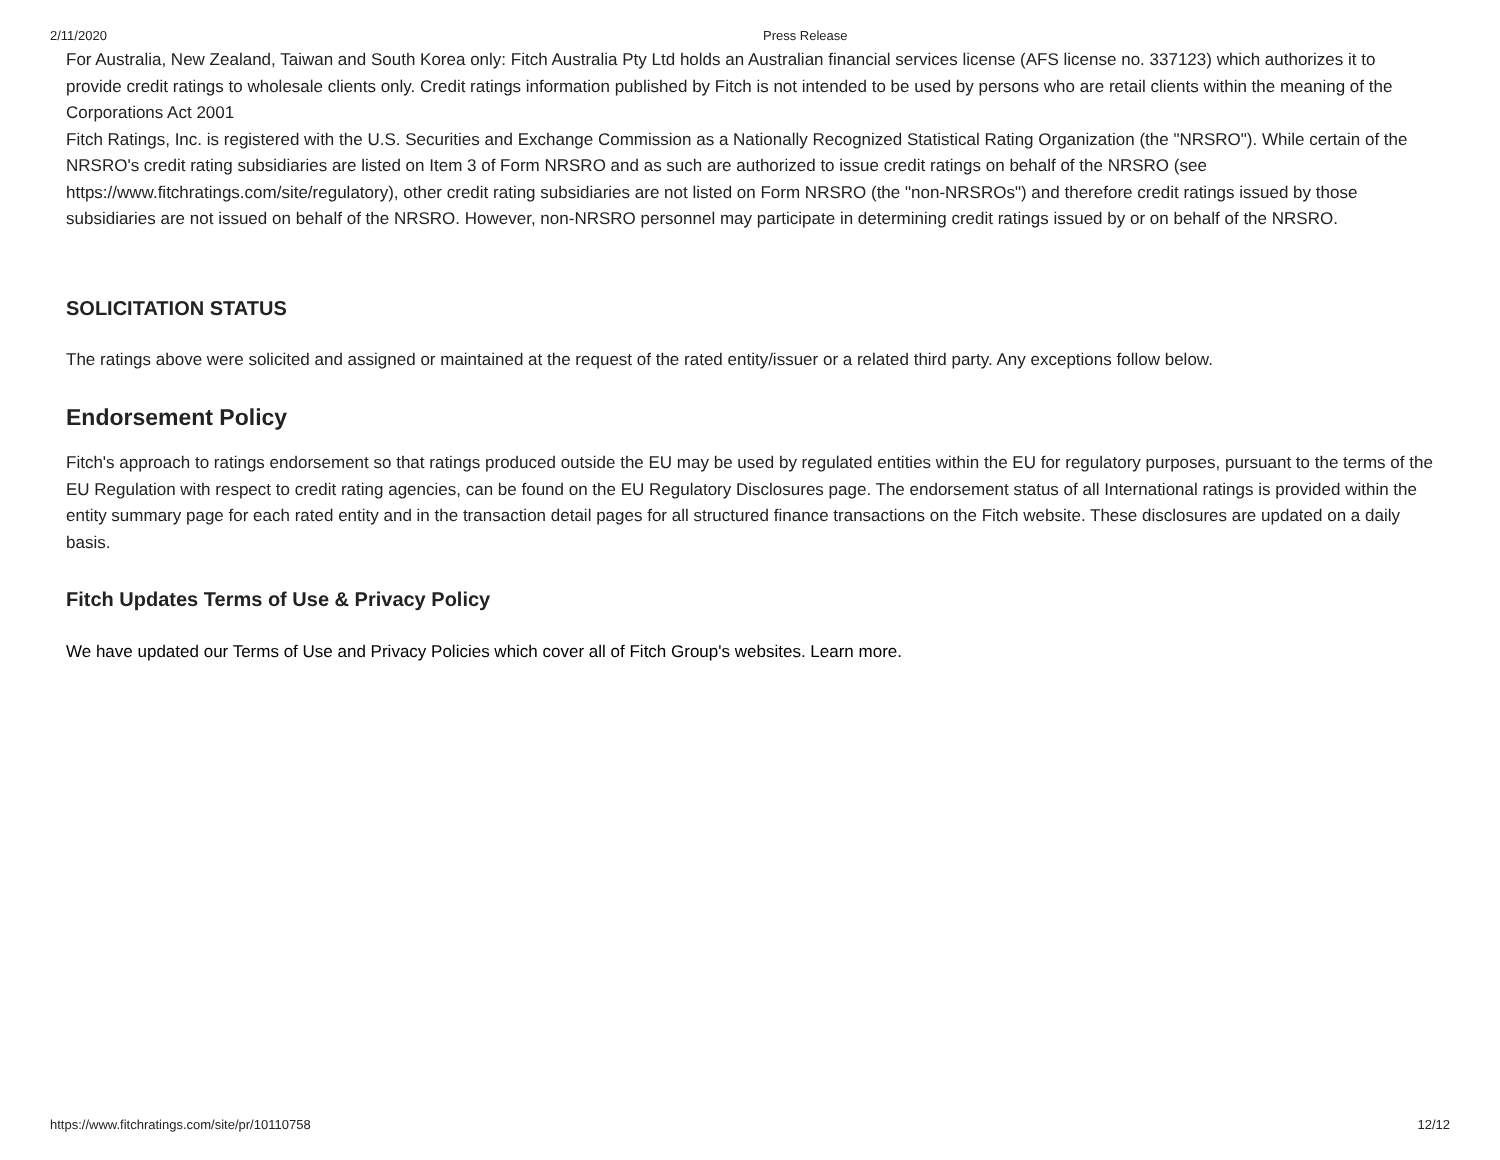2/11/2020 Press Release
For Australia, New Zealand, Taiwan and South Korea only: Fitch Australia Pty Ltd holds an Australian financial services license (AFS license no. 337123) which authorizes it to provide credit ratings to wholesale clients only. Credit ratings information published by Fitch is not intended to be used by persons who are retail clients within the meaning of the Corporations Act 2001
Fitch Ratings, Inc. is registered with the U.S. Securities and Exchange Commission as a Nationally Recognized Statistical Rating Organization (the "NRSRO"). While certain of the NRSRO's credit rating subsidiaries are listed on Item 3 of Form NRSRO and as such are authorized to issue credit ratings on behalf of the NRSRO (see https://www.fitchratings.com/site/regulatory), other credit rating subsidiaries are not listed on Form NRSRO (the "non-NRSROs") and therefore credit ratings issued by those subsidiaries are not issued on behalf of the NRSRO. However, non-NRSRO personnel may participate in determining credit ratings issued by or on behalf of the NRSRO.
SOLICITATION STATUS
The ratings above were solicited and assigned or maintained at the request of the rated entity/issuer or a related third party. Any exceptions follow below.
Endorsement Policy
Fitch's approach to ratings endorsement so that ratings produced outside the EU may be used by regulated entities within the EU for regulatory purposes, pursuant to the terms of the EU Regulation with respect to credit rating agencies, can be found on the EU Regulatory Disclosures page. The endorsement status of all International ratings is provided within the entity summary page for each rated entity and in the transaction detail pages for all structured finance transactions on the Fitch website. These disclosures are updated on a daily basis.
Fitch Updates Terms of Use & Privacy Policy
We have updated our Terms of Use and Privacy Policies which cover all of Fitch Group's websites. Learn more.
https://www.fitchratings.com/site/pr/10110758 12/12